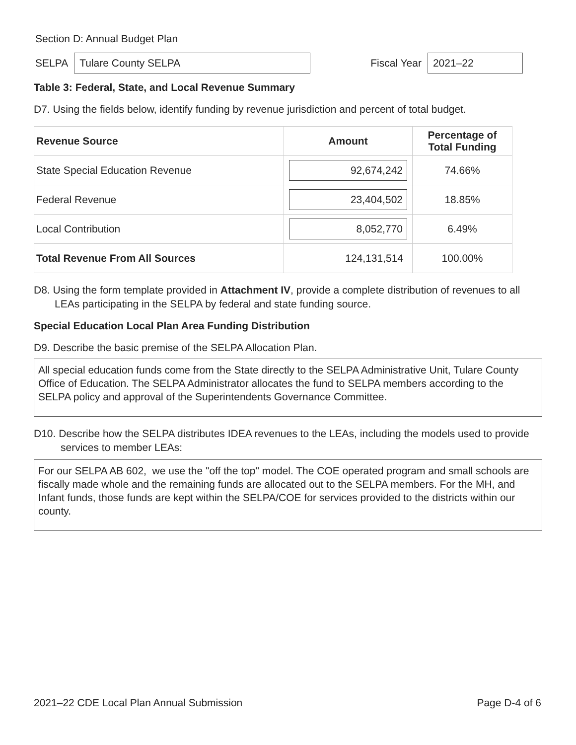Section D: Annual Budget Plan
SELPA Tulare County SELPA Fiscal Year 2021–22
Table 3: Federal, State, and Local Revenue Summary
D7. Using the fields below, identify funding by revenue jurisdiction and percent of total budget.
| Revenue Source | Amount | Percentage of Total Funding |
| --- | --- | --- |
| State Special Education Revenue | 92,674,242 | 74.66% |
| Federal Revenue | 23,404,502 | 18.85% |
| Local Contribution | 8,052,770 | 6.49% |
| Total Revenue From All Sources | 124,131,514 | 100.00% |
D8. Using the form template provided in Attachment IV, provide a complete distribution of revenues to all LEAs participating in the SELPA by federal and state funding source.
Special Education Local Plan Area Funding Distribution
D9. Describe the basic premise of the SELPA Allocation Plan.
All special education funds come from the State directly to the SELPA Administrative Unit, Tulare County Office of Education. The SELPA Administrator allocates the fund to SELPA members according to the SELPA policy and approval of the Superintendents Governance Committee.
D10. Describe how the SELPA distributes IDEA revenues to the LEAs, including the models used to provide services to member LEAs:
For our SELPA AB 602, we use the "off the top" model. The COE operated program and small schools are fiscally made whole and the remaining funds are allocated out to the SELPA members. For the MH, and Infant funds, those funds are kept within the SELPA/COE for services provided to the districts within our county.
2021–22 CDE Local Plan Annual Submission Page D-4 of 6